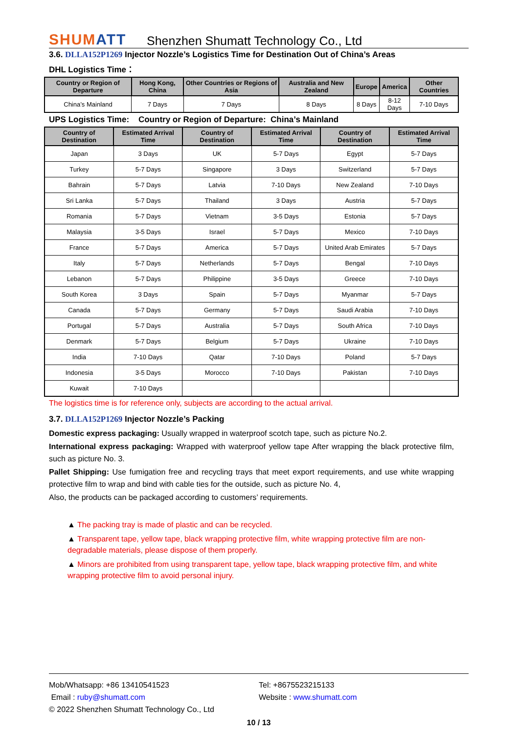SHUMATT
Shenzhen Shumatt Technology Co., Ltd
3.6. DLLA152P1269 Injector Nozzle’s Logistics Time for Destination Out of China’s Areas
DHL Logistics Time：
| Country or Region of Departure | Hong Kong, China | Other Countries or Regions of Asia | Australia and New Zealand | Europe | America | Other Countries |
| --- | --- | --- | --- | --- | --- | --- |
| China’s Mainland | 7 Days | 7 Days | 8 Days | 8 Days | 8-12 Days | 7-10 Days |
UPS Logistics Time: Country or Region of Departure: China’s Mainland
| Country of Destination | Estimated Arrival Time | Country of Destination | Estimated Arrival Time | Country of Destination | Estimated Arrival Time |
| --- | --- | --- | --- | --- | --- |
| Japan | 3 Days | UK | 5-7 Days | Egypt | 5-7 Days |
| Turkey | 5-7 Days | Singapore | 3 Days | Switzerland | 5-7 Days |
| Bahrain | 5-7 Days | Latvia | 7-10 Days | New Zealand | 7-10 Days |
| Sri Lanka | 5-7 Days | Thailand | 3 Days | Austria | 5-7 Days |
| Romania | 5-7 Days | Vietnam | 3-5 Days | Estonia | 5-7 Days |
| Malaysia | 3-5 Days | Israel | 5-7 Days | Mexico | 7-10 Days |
| France | 5-7 Days | America | 5-7 Days | United Arab Emirates | 5-7 Days |
| Italy | 5-7 Days | Netherlands | 5-7 Days | Bengal | 7-10 Days |
| Lebanon | 5-7 Days | Philippine | 3-5 Days | Greece | 7-10 Days |
| South Korea | 3 Days | Spain | 5-7 Days | Myanmar | 5-7 Days |
| Canada | 5-7 Days | Germany | 5-7 Days | Saudi Arabia | 7-10 Days |
| Portugal | 5-7 Days | Australia | 5-7 Days | South Africa | 7-10 Days |
| Denmark | 5-7 Days | Belgium | 5-7 Days | Ukraine | 7-10 Days |
| India | 7-10 Days | Qatar | 7-10 Days | Poland | 5-7 Days |
| Indonesia | 3-5 Days | Morocco | 7-10 Days | Pakistan | 7-10 Days |
| Kuwait | 7-10 Days | | | | |
The logistics time is for reference only, subjects are according to the actual arrival.
3.7. DLLA152P1269 Injector Nozzle’s Packing
Domestic express packaging: Usually wrapped in waterproof scotch tape, such as picture No.2.
International express packaging: Wrapped with waterproof yellow tape After wrapping the black protective film, such as picture No. 3.
Pallet Shipping: Use fumigation free and recycling trays that meet export requirements, and use white wrapping protective film to wrap and bind with cable ties for the outside, such as picture No. 4,
Also, the products can be packaged according to customers’ requirements.
▲ The packing tray is made of plastic and can be recycled.
▲ Transparent tape, yellow tape, black wrapping protective film, white wrapping protective film are non-degradable materials, please dispose of them properly.
▲ Minors are prohibited from using transparent tape, yellow tape, black wrapping protective film, and white wrapping protective film to avoid personal injury.
Mob/Whatsapp: +86 13410541523 Tel: +8675523215133
Email : ruby@shumatt.com Website : www.shumatt.com
© 2022 Shenzhen Shumatt Technology Co., Ltd
10 / 13